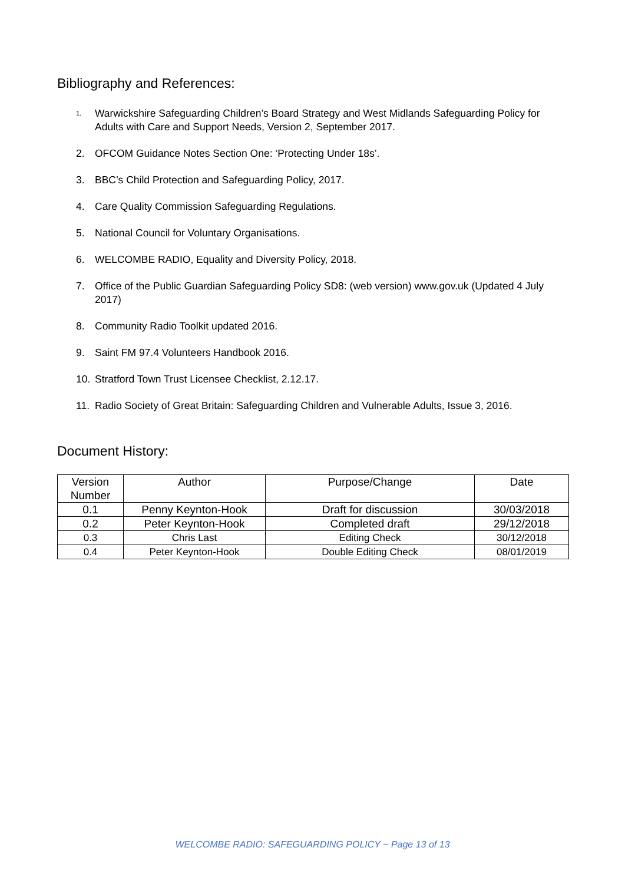Bibliography and References:
1. Warwickshire Safeguarding Children’s Board Strategy and West Midlands Safeguarding Policy for Adults with Care and Support Needs, Version 2, September 2017.
2. OFCOM Guidance Notes Section One: ‘Protecting Under 18s’.
3. BBC’s Child Protection and Safeguarding Policy, 2017.
4. Care Quality Commission Safeguarding Regulations.
5. National Council for Voluntary Organisations.
6. WELCOMBE RADIO, Equality and Diversity Policy, 2018.
7. Office of the Public Guardian Safeguarding Policy SD8: (web version) www.gov.uk (Updated 4 July 2017)
8. Community Radio Toolkit updated 2016.
9. Saint FM 97.4 Volunteers Handbook 2016.
10. Stratford Town Trust Licensee Checklist, 2.12.17.
11. Radio Society of Great Britain: Safeguarding Children and Vulnerable Adults, Issue 3, 2016.
Document History:
| Version Number | Author | Purpose/Change | Date |
| 0.1 | Penny Keynton-Hook | Draft for discussion | 30/03/2018 |
| 0.2 | Peter Keynton-Hook | Completed draft | 29/12/2018 |
| 0.3 | Chris Last | Editing Check | 30/12/2018 |
| 0.4 | Peter Keynton-Hook | Double Editing Check | 08/01/2019 |
WELCOMBE RADIO: SAFEGUARDING POLICY ~ Page 13 of 13